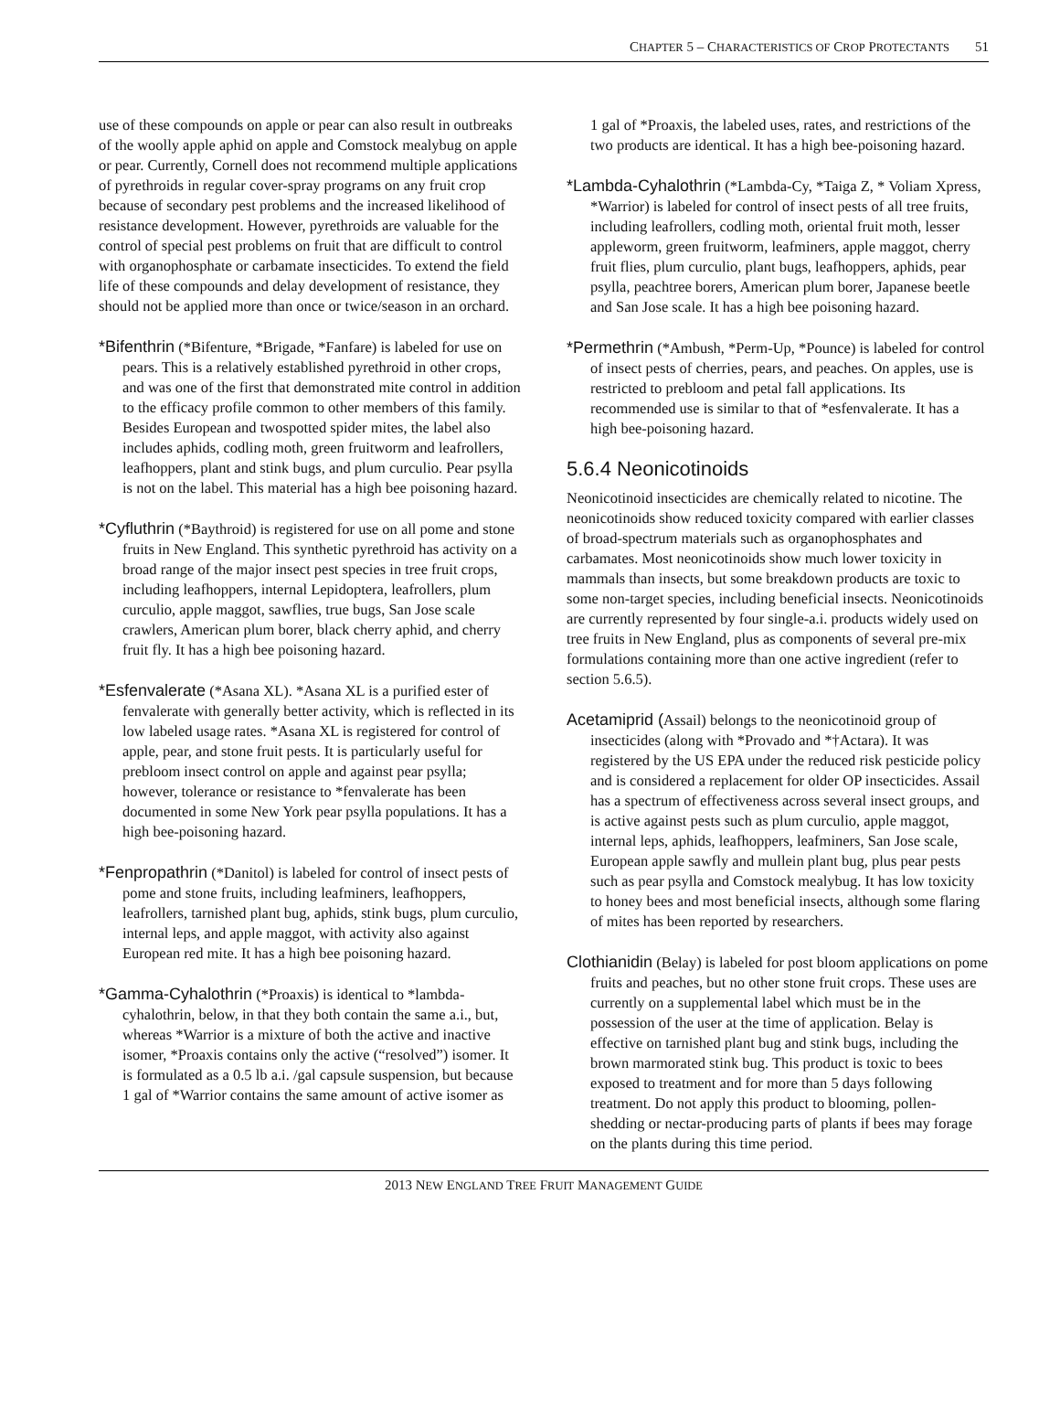CHAPTER 5 – CHARACTERISTICS OF CROP PROTECTANTS 51
use of these compounds on apple or pear can also result in outbreaks of the woolly apple aphid on apple and Comstock mealybug on apple or pear. Currently, Cornell does not recommend multiple applications of pyrethroids in regular cover-spray programs on any fruit crop because of secondary pest problems and the increased likelihood of resistance development. However, pyrethroids are valuable for the control of special pest problems on fruit that are difficult to control with organophosphate or carbamate insecticides. To extend the field life of these compounds and delay development of resistance, they should not be applied more than once or twice/season in an orchard.
*Bifenthrin (*Bifenture, *Brigade, *Fanfare) is labeled for use on pears. This is a relatively established pyrethroid in other crops, and was one of the first that demonstrated mite control in addition to the efficacy profile common to other members of this family. Besides European and twospotted spider mites, the label also includes aphids, codling moth, green fruitworm and leafrollers, leafhoppers, plant and stink bugs, and plum curculio. Pear psylla is not on the label. This material has a high bee poisoning hazard.
*Cyfluthrin (*Baythroid) is registered for use on all pome and stone fruits in New England. This synthetic pyrethroid has activity on a broad range of the major insect pest species in tree fruit crops, including leafhoppers, internal Lepidoptera, leafrollers, plum curculio, apple maggot, sawflies, true bugs, San Jose scale crawlers, American plum borer, black cherry aphid, and cherry fruit fly. It has a high bee poisoning hazard.
*Esfenvalerate (*Asana XL). *Asana XL is a purified ester of fenvalerate with generally better activity, which is reflected in its low labeled usage rates. *Asana XL is registered for control of apple, pear, and stone fruit pests. It is particularly useful for prebloom insect control on apple and against pear psylla; however, tolerance or resistance to *fenvalerate has been documented in some New York pear psylla populations. It has a high bee-poisoning hazard.
*Fenpropathrin (*Danitol) is labeled for control of insect pests of pome and stone fruits, including leafminers, leafhoppers, leafrollers, tarnished plant bug, aphids, stink bugs, plum curculio, internal leps, and apple maggot, with activity also against European red mite. It has a high bee poisoning hazard.
*Gamma-Cyhalothrin (*Proaxis) is identical to *lambda-cyhalothrin, below, in that they both contain the same a.i., but, whereas *Warrior is a mixture of both the active and inactive isomer, *Proaxis contains only the active (“resolved”) isomer. It is formulated as a 0.5 lb a.i. /gal capsule suspension, but because 1 gal of *Warrior contains the same amount of active isomer as
1 gal of *Proaxis, the labeled uses, rates, and restrictions of the two products are identical. It has a high bee-poisoning hazard.
*Lambda-Cyhalothrin (*Lambda-Cy, *Taiga Z, * Voliam Xpress, *Warrior) is labeled for control of insect pests of all tree fruits, including leafrollers, codling moth, oriental fruit moth, lesser appleworm, green fruitworm, leafminers, apple maggot, cherry fruit flies, plum curculio, plant bugs, leafhoppers, aphids, pear psylla, peachtree borers, American plum borer, Japanese beetle and San Jose scale. It has a high bee poisoning hazard.
*Permethrin (*Ambush, *Perm-Up, *Pounce) is labeled for control of insect pests of cherries, pears, and peaches. On apples, use is restricted to prebloom and petal fall applications. Its recommended use is similar to that of *esfenvalerate. It has a high bee-poisoning hazard.
5.6.4 Neonicotinoids
Neonicotinoid insecticides are chemically related to nicotine. The neonicotinoids show reduced toxicity compared with earlier classes of broad-spectrum materials such as organophosphates and carbamates. Most neonicotinoids show much lower toxicity in mammals than insects, but some breakdown products are toxic to some non-target species, including beneficial insects. Neonicotinoids are currently represented by four single-a.i. products widely used on tree fruits in New England, plus as components of several pre-mix formulations containing more than one active ingredient (refer to section 5.6.5).
Acetamiprid (Assail) belongs to the neonicotinoid group of insecticides (along with *Provado and *†Actara). It was registered by the US EPA under the reduced risk pesticide policy and is considered a replacement for older OP insecticides. Assail has a spectrum of effectiveness across several insect groups, and is active against pests such as plum curculio, apple maggot, internal leps, aphids, leafhoppers, leafminers, San Jose scale, European apple sawfly and mullein plant bug, plus pear pests such as pear psylla and Comstock mealybug. It has low toxicity to honey bees and most beneficial insects, although some flaring of mites has been reported by researchers.
Clothianidin (Belay) is labeled for post bloom applications on pome fruits and peaches, but no other stone fruit crops. These uses are currently on a supplemental label which must be in the possession of the user at the time of application. Belay is effective on tarnished plant bug and stink bugs, including the brown marmorated stink bug. This product is toxic to bees exposed to treatment and for more than 5 days following treatment. Do not apply this product to blooming, pollen-shedding or nectar-producing parts of plants if bees may forage on the plants during this time period.
2013 NEW ENGLAND TREE FRUIT MANAGEMENT GUIDE